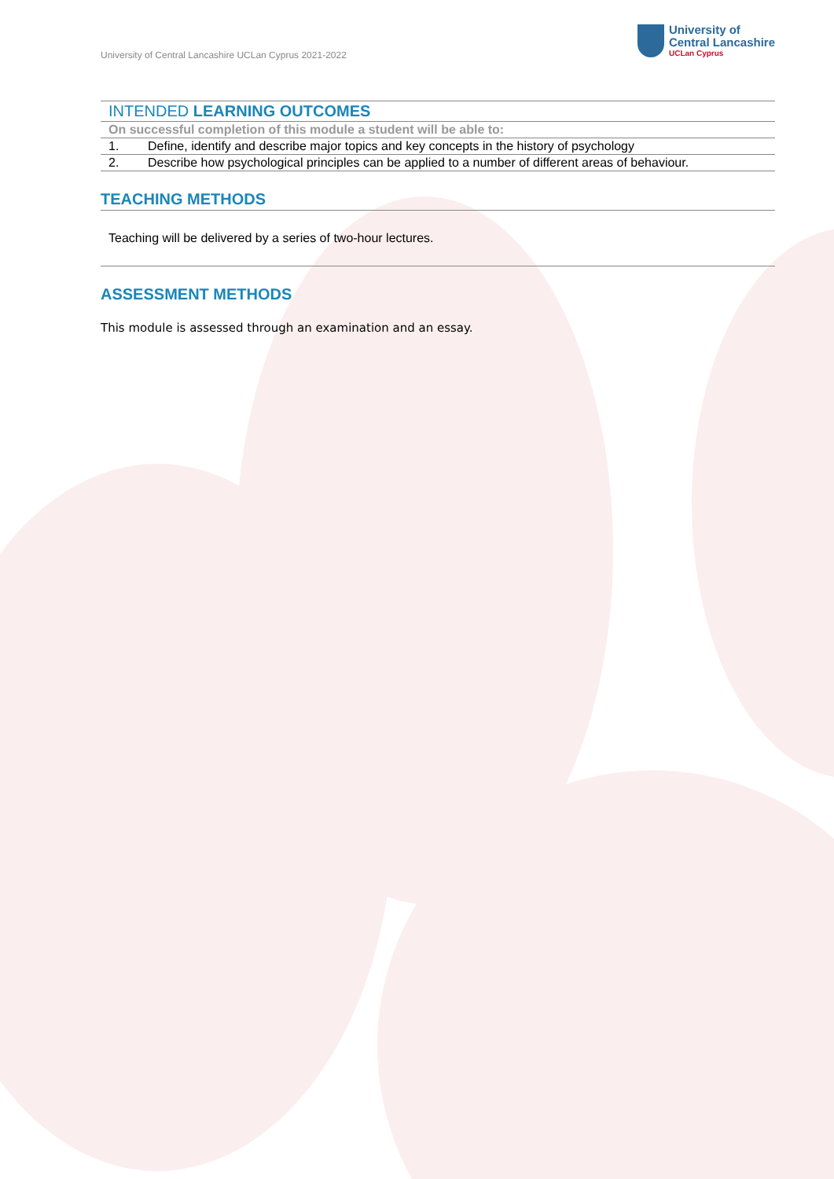University of Central Lancashire UCLan Cyprus 2021-2022
University of
Central Lancashire
UCLan Cyprus
| INTENDED LEARNING OUTCOMES | |
| On successful completion of this module a student will be able to: | |
| 1. | Define, identify and describe major topics and key concepts in the history of psychology |
| 2. | Describe how psychological principles can be applied to a number of different areas of behaviour. |
TEACHING METHODS
Teaching will be delivered by a series of two-hour lectures.
ASSESSMENT METHODS
This module is assessed through an examination and an essay.